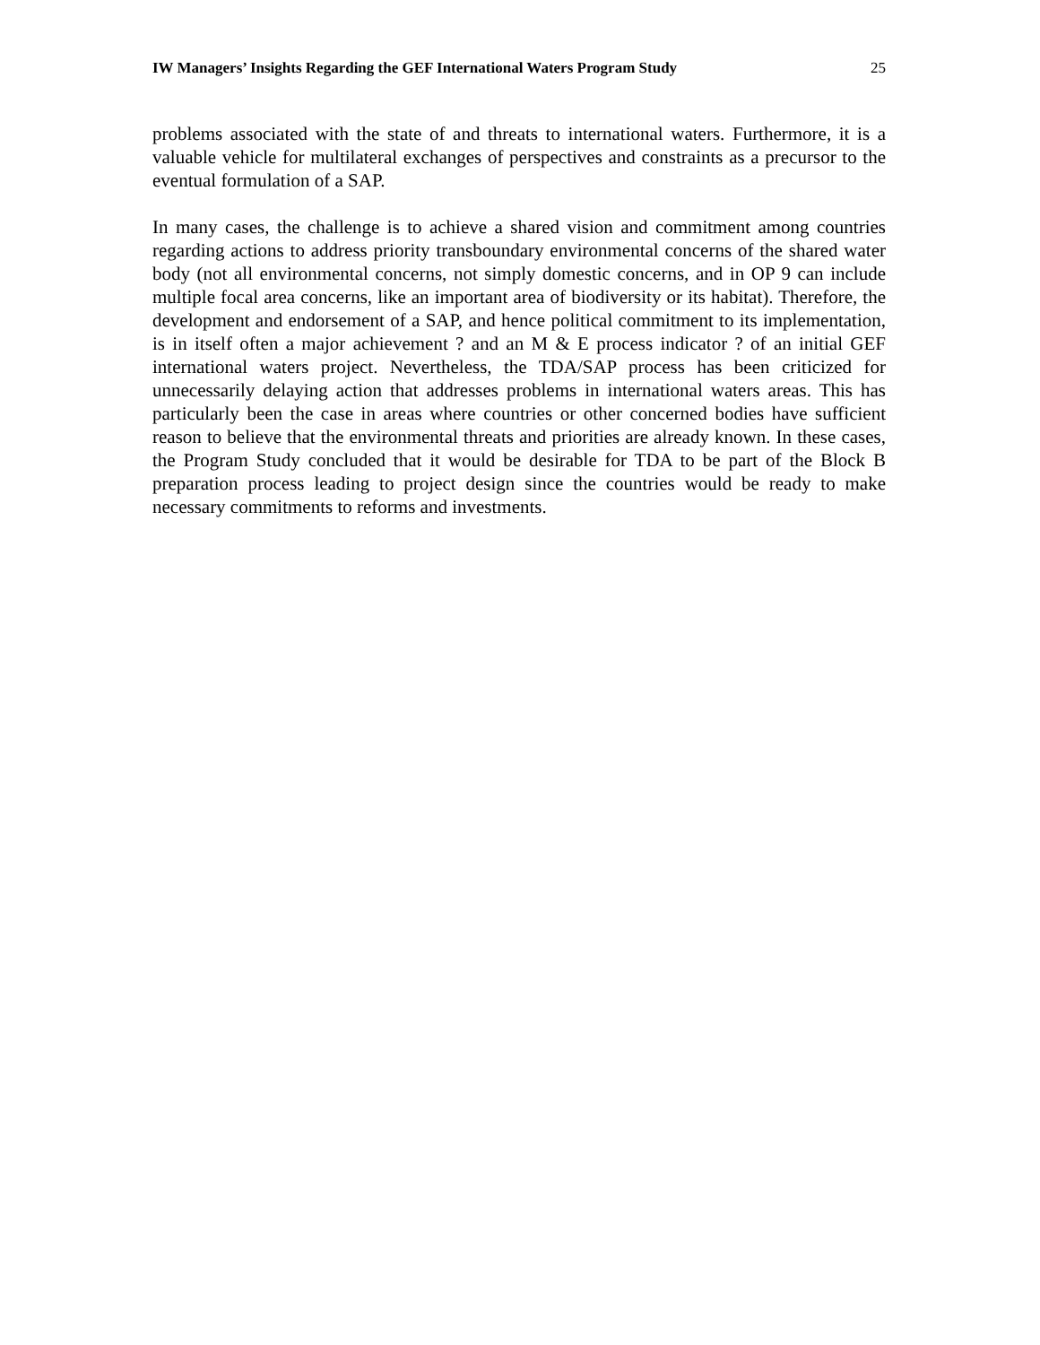IW Managers’ Insights Regarding the GEF International Waters Program Study 25
problems associated with the state of and threats to international waters. Furthermore, it is a valuable vehicle for multilateral exchanges of perspectives and constraints as a precursor to the eventual formulation of a SAP.
In many cases, the challenge is to achieve a shared vision and commitment among countries regarding actions to address priority transboundary environmental concerns of the shared water body (not all environmental concerns, not simply domestic concerns, and in OP 9 can include multiple focal area concerns, like an important area of biodiversity or its habitat). Therefore, the development and endorsement of a SAP, and hence political commitment to its implementation, is in itself often a major achievement ? and an M & E process indicator ? of an initial GEF international waters project. Nevertheless, the TDA/SAP process has been criticized for unnecessarily delaying action that addresses problems in international waters areas. This has particularly been the case in areas where countries or other concerned bodies have sufficient reason to believe that the environmental threats and priorities are already known. In these cases, the Program Study concluded that it would be desirable for TDA to be part of the Block B preparation process leading to project design since the countries would be ready to make necessary commitments to reforms and investments.